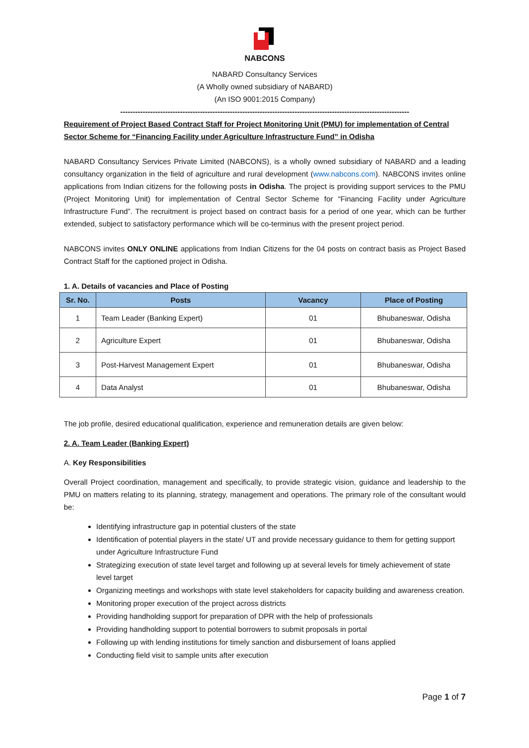NABCONS
NABARD Consultancy Services
(A Wholly owned subsidiary of NABARD)
(An ISO 9001:2015 Company)
--------------------------------------------------------------------------------------------------------------------
Requirement of Project Based Contract Staff for Project Monitoring Unit (PMU) for implementation of Central Sector Scheme for “Financing Facility under Agriculture Infrastructure Fund” in Odisha
NABARD Consultancy Services Private Limited (NABCONS), is a wholly owned subsidiary of NABARD and a leading consultancy organization in the field of agriculture and rural development (www.nabcons.com). NABCONS invites online applications from Indian citizens for the following posts in Odisha. The project is providing support services to the PMU (Project Monitoring Unit) for implementation of Central Sector Scheme for “Financing Facility under Agriculture Infrastructure Fund”. The recruitment is project based on contract basis for a period of one year, which can be further extended, subject to satisfactory performance which will be co-terminus with the present project period.
NABCONS invites ONLY ONLINE applications from Indian Citizens for the 04 posts on contract basis as Project Based Contract Staff for the captioned project in Odisha.
1. A. Details of vacancies and Place of Posting
| Sr. No. | Posts | Vacancy | Place of Posting |
| --- | --- | --- | --- |
| 1 | Team Leader (Banking Expert) | 01 | Bhubaneswar, Odisha |
| 2 | Agriculture Expert | 01 | Bhubaneswar, Odisha |
| 3 | Post-Harvest Management Expert | 01 | Bhubaneswar, Odisha |
| 4 | Data Analyst | 01 | Bhubaneswar, Odisha |
The job profile, desired educational qualification, experience and remuneration details are given below:
2. A. Team Leader (Banking Expert)
A. Key Responsibilities
Overall Project coordination, management and specifically, to provide strategic vision, guidance and leadership to the PMU on matters relating to its planning, strategy, management and operations. The primary role of the consultant would be:
Identifying infrastructure gap in potential clusters of the state
Identification of potential players in the state/ UT and provide necessary guidance to them for getting support under Agriculture Infrastructure Fund
Strategizing execution of state level target and following up at several levels for timely achievement of state level target
Organizing meetings and workshops with state level stakeholders for capacity building and awareness creation.
Monitoring proper execution of the project across districts
Providing handholding support for preparation of DPR with the help of professionals
Providing handholding support to potential borrowers to submit proposals in portal
Following up with lending institutions for timely sanction and disbursement of loans applied
Conducting field visit to sample units after execution
Page 1 of 7